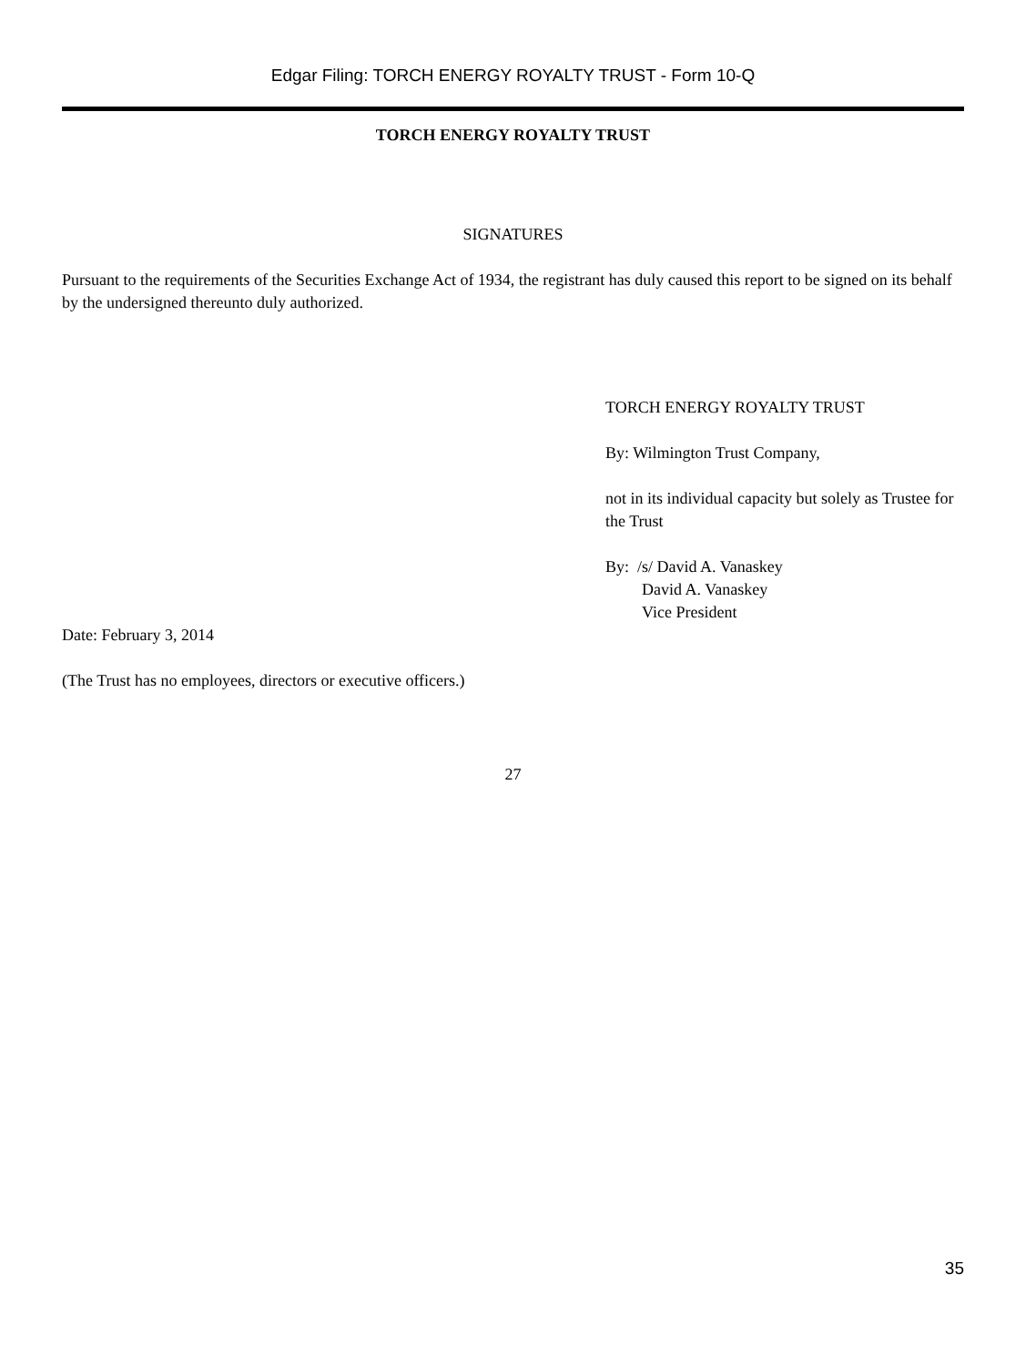Edgar Filing: TORCH ENERGY ROYALTY TRUST - Form 10-Q
TORCH ENERGY ROYALTY TRUST
SIGNATURES
Pursuant to the requirements of the Securities Exchange Act of 1934, the registrant has duly caused this report to be signed on its behalf by the undersigned thereunto duly authorized.
TORCH ENERGY ROYALTY TRUST
By: Wilmington Trust Company,
not in its individual capacity but solely as Trustee for the Trust
By: /s/ David A. Vanaskey
David A. Vanaskey
Vice President
Date: February 3, 2014
(The Trust has no employees, directors or executive officers.)
27
35